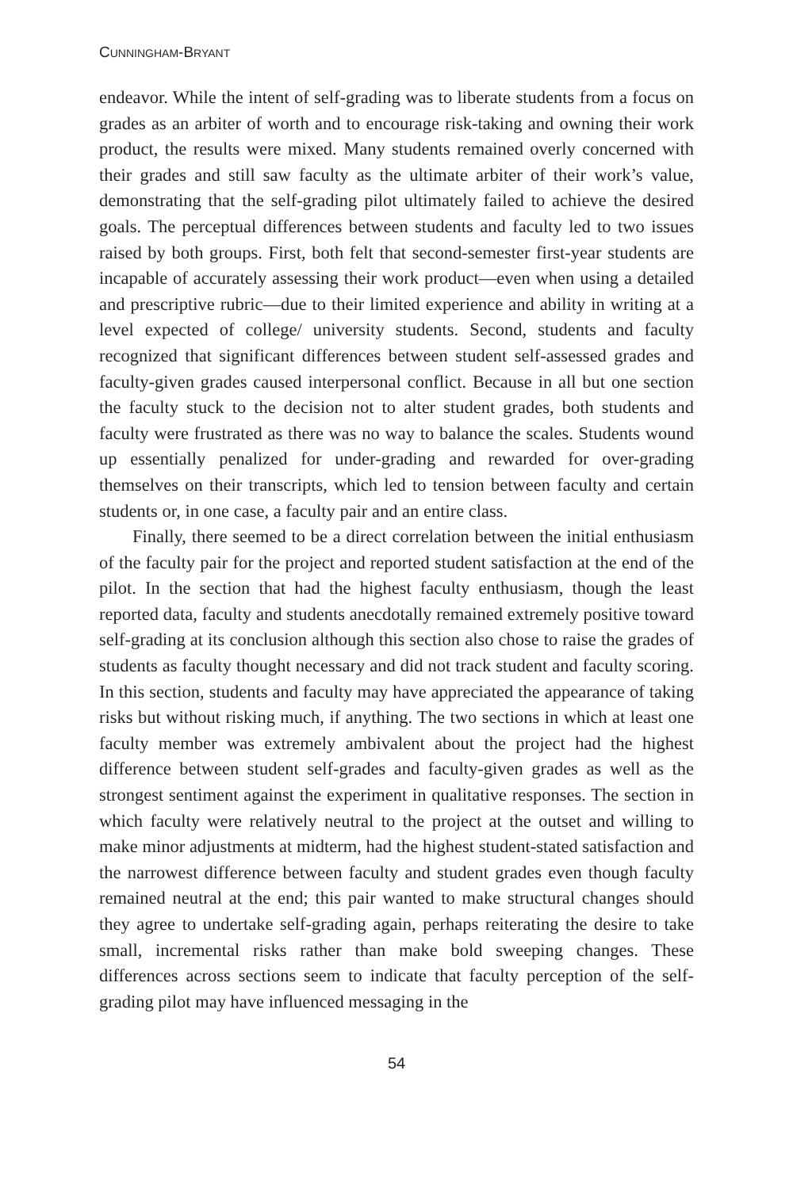CUNNINGHAM-BRYANT
endeavor. While the intent of self-grading was to liberate students from a focus on grades as an arbiter of worth and to encourage risk-taking and owning their work product, the results were mixed. Many students remained overly concerned with their grades and still saw faculty as the ultimate arbiter of their work’s value, demonstrating that the self-grading pilot ultimately failed to achieve the desired goals. The perceptual differences between students and faculty led to two issues raised by both groups. First, both felt that second-semester first-year students are incapable of accurately assessing their work product—even when using a detailed and prescriptive rubric—due to their limited experience and ability in writing at a level expected of college/ university students. Second, students and faculty recognized that significant differences between student self-assessed grades and faculty-given grades caused interpersonal conflict. Because in all but one section the faculty stuck to the decision not to alter student grades, both students and faculty were frustrated as there was no way to balance the scales. Students wound up essentially penalized for under-grading and rewarded for over-grading themselves on their transcripts, which led to tension between faculty and certain students or, in one case, a faculty pair and an entire class.
Finally, there seemed to be a direct correlation between the initial enthusiasm of the faculty pair for the project and reported student satisfaction at the end of the pilot. In the section that had the highest faculty enthusiasm, though the least reported data, faculty and students anecdotally remained extremely positive toward self-grading at its conclusion although this section also chose to raise the grades of students as faculty thought necessary and did not track student and faculty scoring. In this section, students and faculty may have appreciated the appearance of taking risks but without risking much, if anything. The two sections in which at least one faculty member was extremely ambivalent about the project had the highest difference between student self-grades and faculty-given grades as well as the strongest sentiment against the experiment in qualitative responses. The section in which faculty were relatively neutral to the project at the outset and willing to make minor adjustments at midterm, had the highest student-stated satisfaction and the narrowest difference between faculty and student grades even though faculty remained neutral at the end; this pair wanted to make structural changes should they agree to undertake self-grading again, perhaps reiterating the desire to take small, incremental risks rather than make bold sweeping changes. These differences across sections seem to indicate that faculty perception of the self-grading pilot may have influenced messaging in the
54